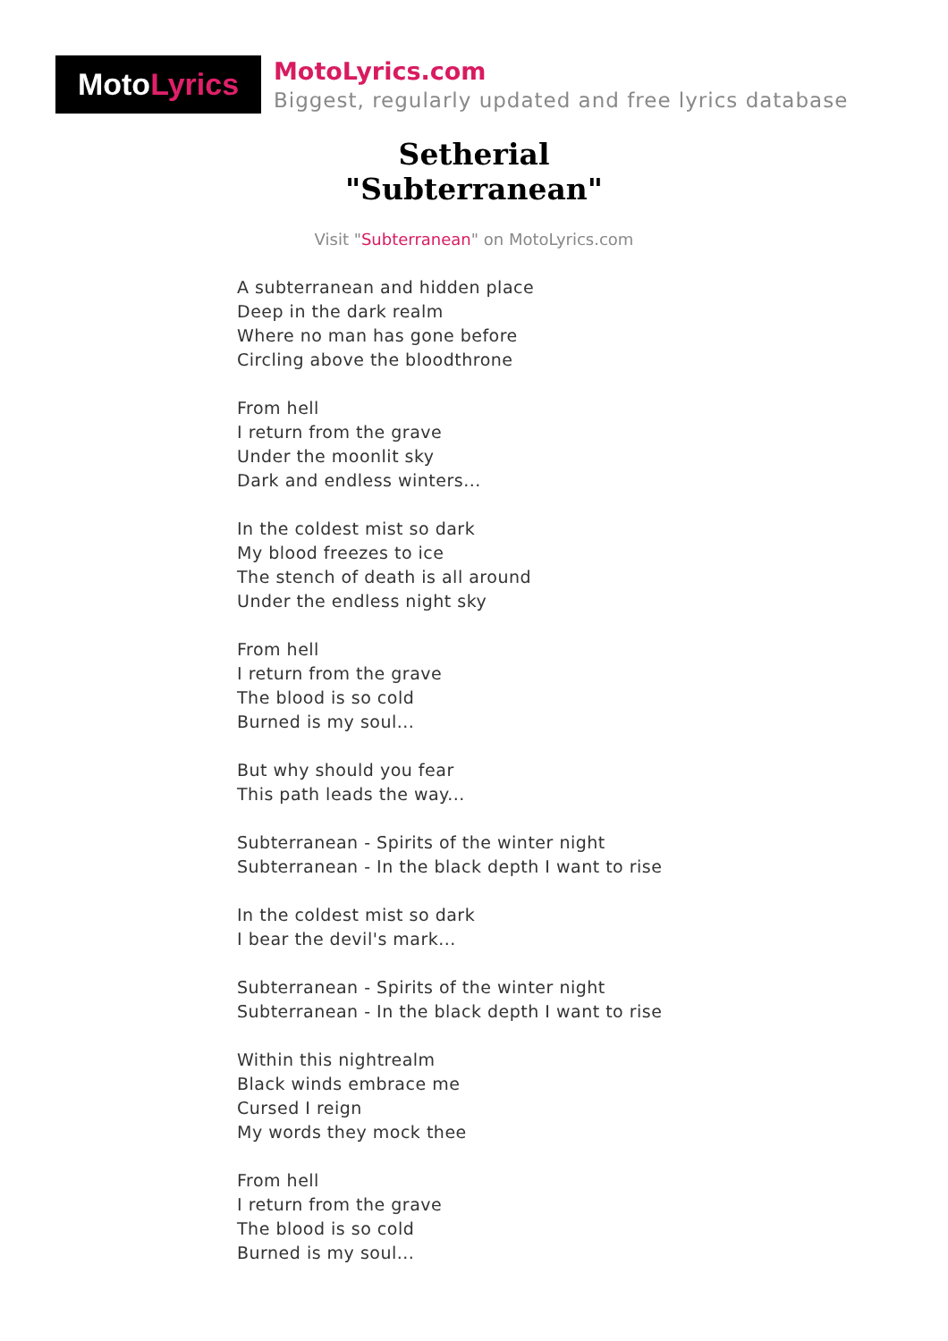Moto Lyrics
MotoLyrics.com
Biggest, regularly updated and free lyrics database
Setherial
"Subterranean"
Visit "Subterranean" on MotoLyrics.com
A subterranean and hidden place
Deep in the dark realm
Where no man has gone before
Circling above the bloodthrone
From hell
I return from the grave
Under the moonlit sky
Dark and endless winters...
In the coldest mist so dark
My blood freezes to ice
The stench of death is all around
Under the endless night sky
From hell
I return from the grave
The blood is so cold
Burned is my soul...
But why should you fear
This path leads the way...
Subterranean - Spirits of the winter night
Subterranean - In the black depth I want to rise
In the coldest mist so dark
I bear the devil's mark...
Subterranean - Spirits of the winter night
Subterranean - In the black depth I want to rise
Within this nightrealm
Black winds embrace me
Cursed I reign
My words they mock thee
From hell
I return from the grave
The blood is so cold
Burned is my soul...